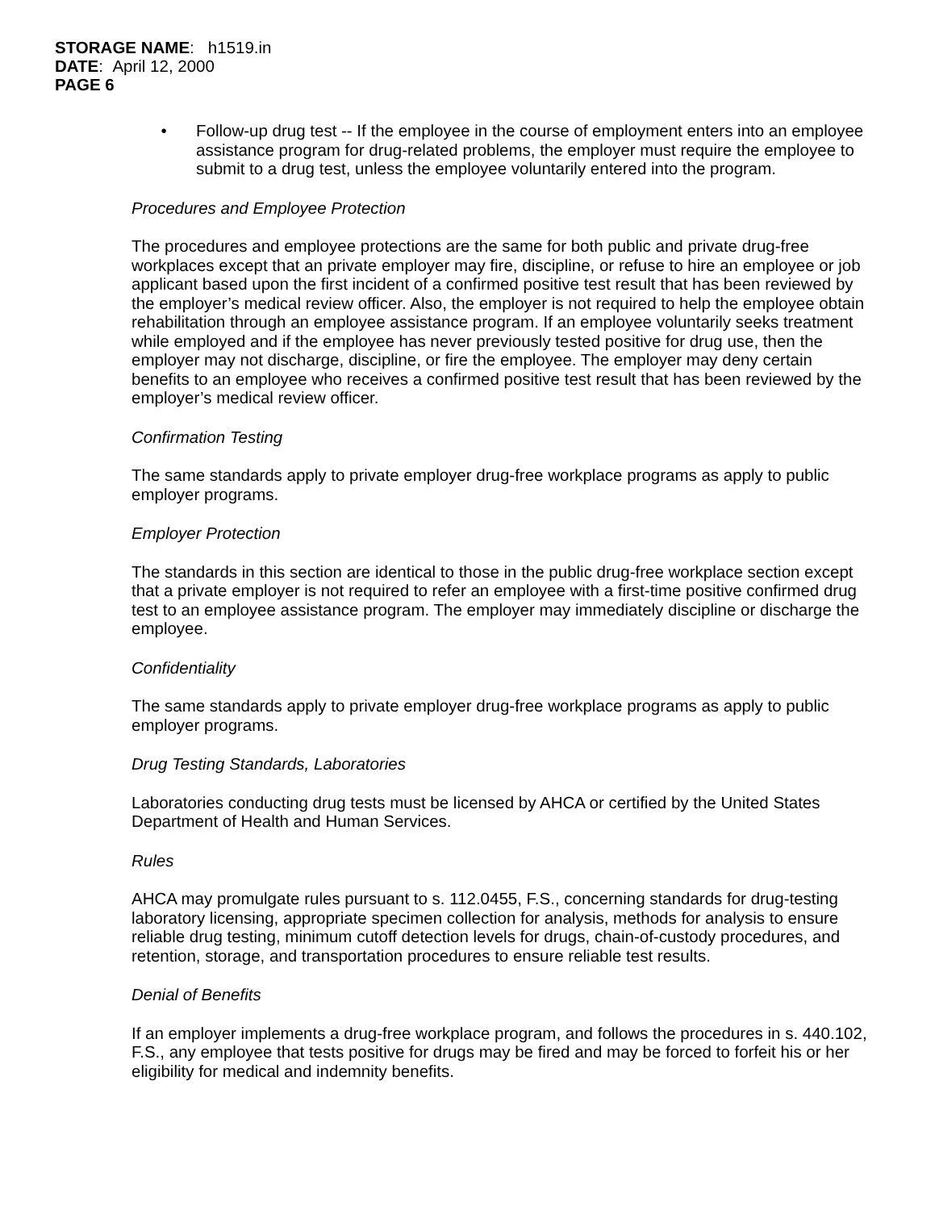STORAGE NAME: h1519.in
DATE: April 12, 2000
PAGE 6
• Follow-up drug test -- If the employee in the course of employment enters into an employee assistance program for drug-related problems, the employer must require the employee to submit to a drug test, unless the employee voluntarily entered into the program.
Procedures and Employee Protection
The procedures and employee protections are the same for both public and private drug-free workplaces except that an private employer may fire, discipline, or refuse to hire an employee or job applicant based upon the first incident of a confirmed positive test result that has been reviewed by the employer’s medical review officer. Also, the employer is not required to help the employee obtain rehabilitation through an employee assistance program. If an employee voluntarily seeks treatment while employed and if the employee has never previously tested positive for drug use, then the employer may not discharge, discipline, or fire the employee. The employer may deny certain benefits to an employee who receives a confirmed positive test result that has been reviewed by the employer’s medical review officer.
Confirmation Testing
The same standards apply to private employer drug-free workplace programs as apply to public employer programs.
Employer Protection
The standards in this section are identical to those in the public drug-free workplace section except that a private employer is not required to refer an employee with a first-time positive confirmed drug test to an employee assistance program. The employer may immediately discipline or discharge the employee.
Confidentiality
The same standards apply to private employer drug-free workplace programs as apply to public employer programs.
Drug Testing Standards, Laboratories
Laboratories conducting drug tests must be licensed by AHCA or certified by the United States Department of Health and Human Services.
Rules
AHCA may promulgate rules pursuant to s. 112.0455, F.S., concerning standards for drug-testing laboratory licensing, appropriate specimen collection for analysis, methods for analysis to ensure reliable drug testing, minimum cutoff detection levels for drugs, chain-of-custody procedures, and retention, storage, and transportation procedures to ensure reliable test results.
Denial of Benefits
If an employer implements a drug-free workplace program, and follows the procedures in s. 440.102, F.S., any employee that tests positive for drugs may be fired and may be forced to forfeit his or her eligibility for medical and indemnity benefits.